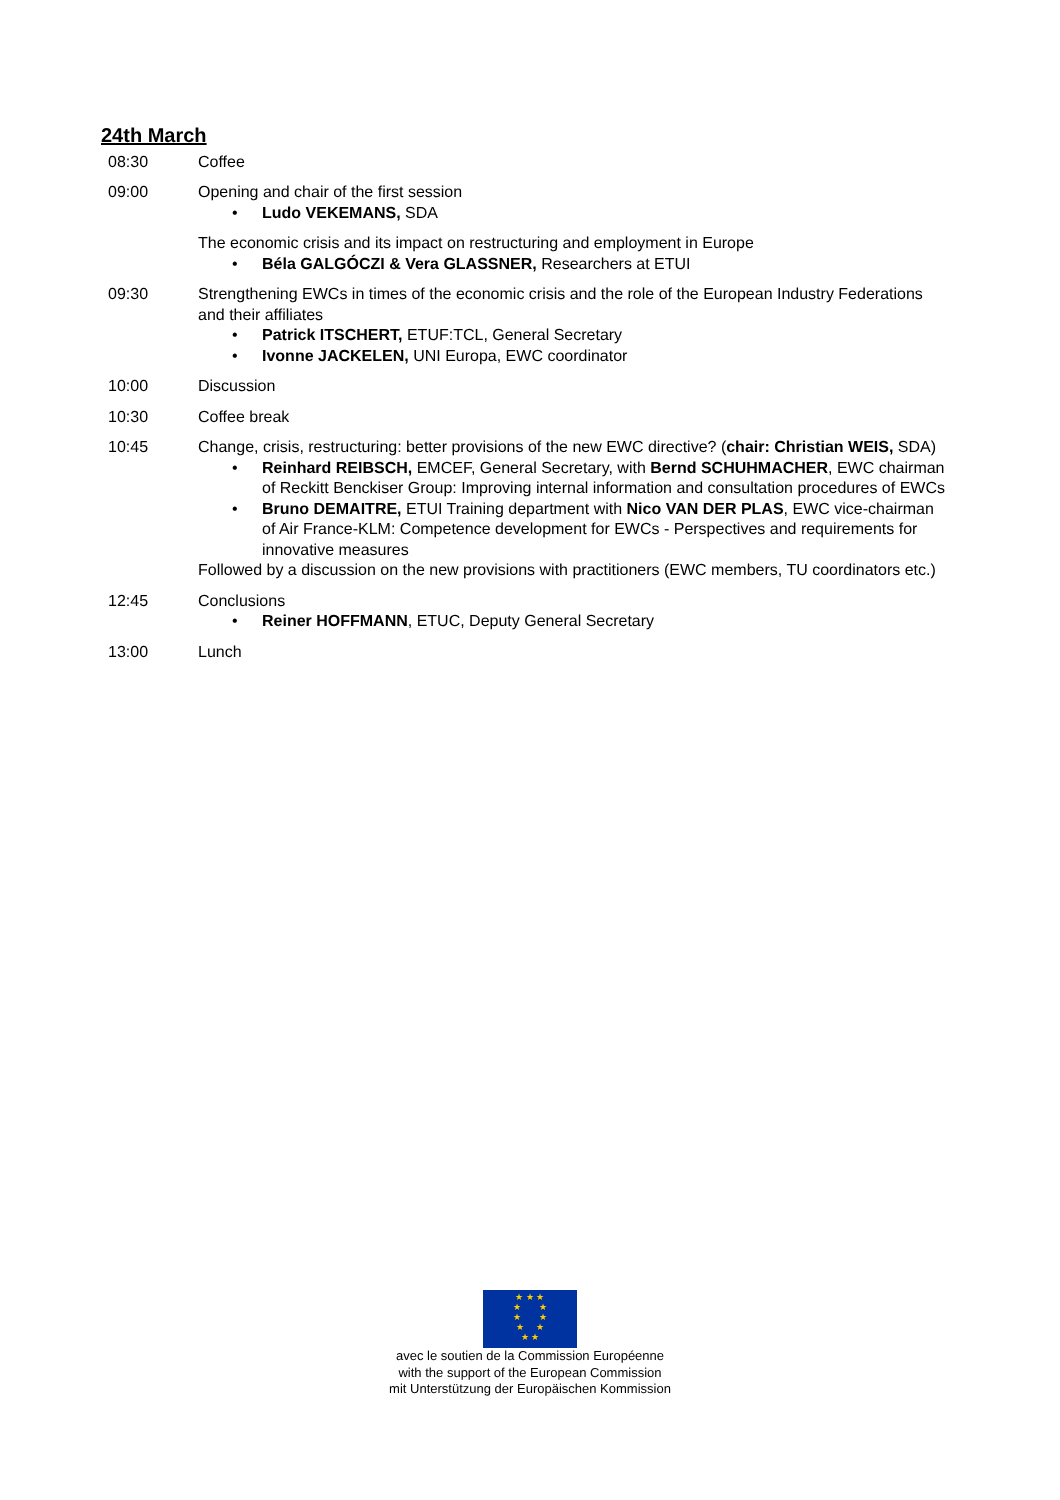24th March
08:30 Coffee
09:00 Opening and chair of the first session
• Ludo VEKEMANS, SDA
The economic crisis and its impact on restructuring and employment in Europe
• Béla GALGÓCZI & Vera GLASSNER, Researchers at ETUI
09:30 Strengthening EWCs in times of the economic crisis and the role of the European Industry Federations and their affiliates
• Patrick ITSCHERT, ETUF:TCL, General Secretary
• Ivonne JACKELEN, UNI Europa, EWC coordinator
10:00 Discussion
10:30 Coffee break
10:45 Change, crisis, restructuring: better provisions of the new EWC directive? (chair: Christian WEIS, SDA)
• Reinhard REIBSCH, EMCEF, General Secretary, with Bernd SCHUHMACHER, EWC chairman of Reckitt Benckiser Group: Improving internal information and consultation procedures of EWCs
• Bruno DEMAITRE, ETUI Training department with Nico VAN DER PLAS, EWC vice-chairman of Air France-KLM: Competence development for EWCs - Perspectives and requirements for innovative measures
Followed by a discussion on the new provisions with practitioners (EWC members, TU coordinators etc.)
12:45 Conclusions
• Reiner HOFFMANN, ETUC, Deputy General Secretary
13:00 Lunch
★ ★ ★
★ ★
★ ★
★ ★
★ ★
avec le soutien de la Commission Européenne
with the support of the European Commission
mit Unterstützung der Europäischen Kommission